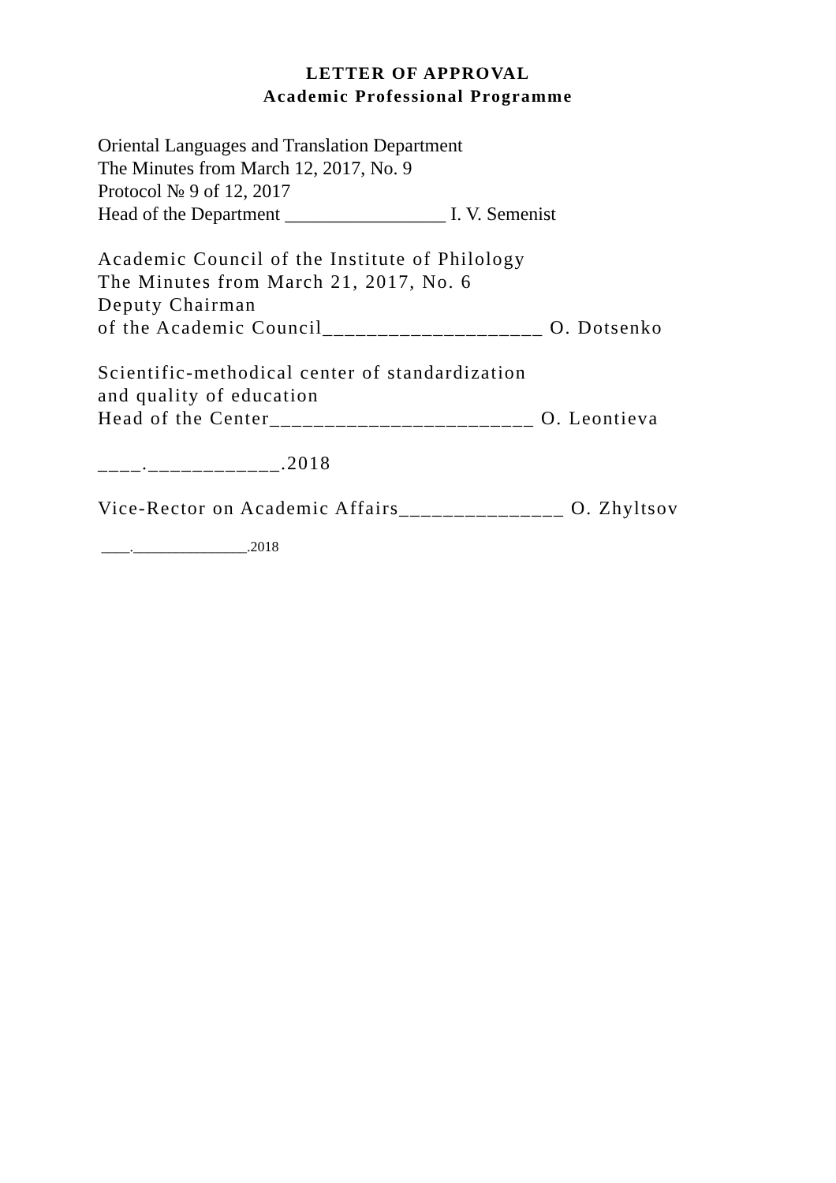LETTER OF APPROVAL
Academic Professional Programme
Oriental Languages and Translation Department
The Minutes from March 12, 2017, No. 9
Protocol № 9 of 12, 2017
Head of the Department _________________ I. V. Semenist
Academic Council of the Institute of Philology
The Minutes from March 21, 2017, No. 6
Deputy Chairman
of the Academic Council____________________ O. Dotsenko
Scientific-methodical center of standardization
and quality of education
Head of the Center________________________ O. Leontieva
____.____________.2018
Vice-Rector on Academic Affairs_______________ O. Zhyltsov
____.________________.2018